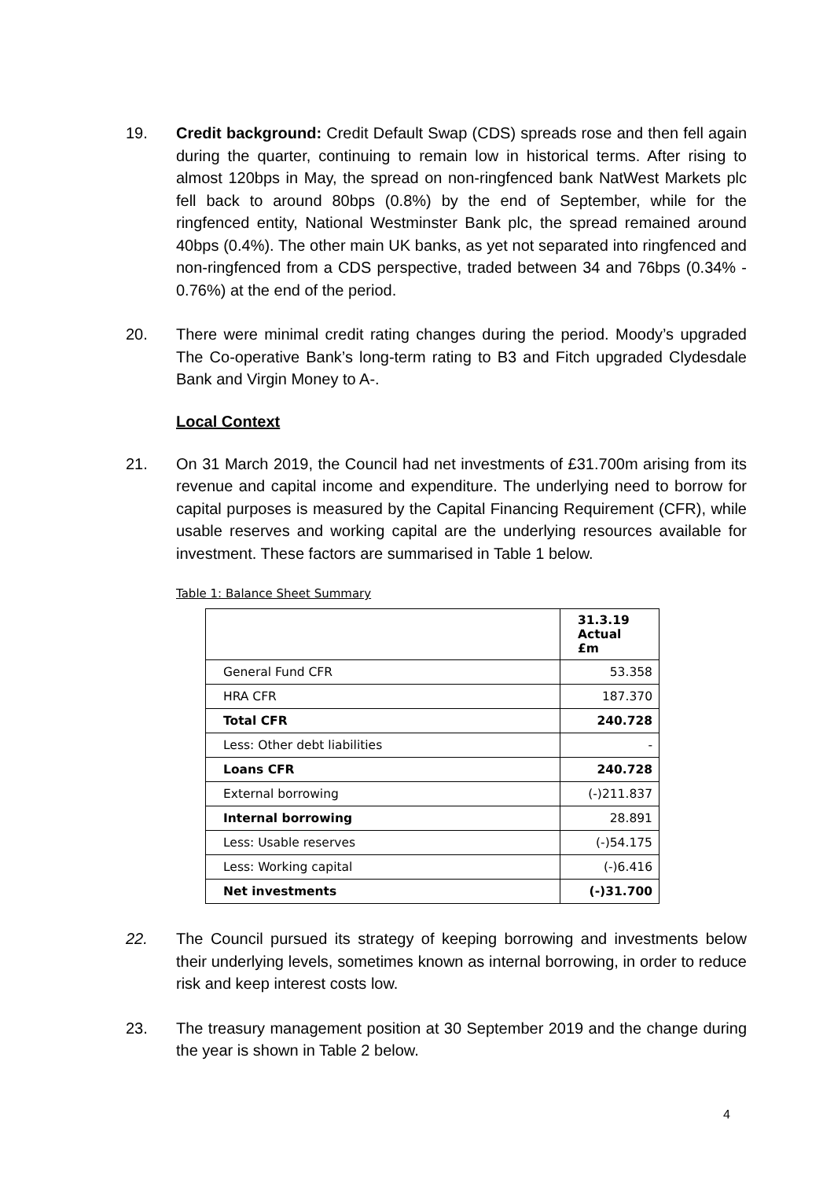19. Credit background: Credit Default Swap (CDS) spreads rose and then fell again during the quarter, continuing to remain low in historical terms. After rising to almost 120bps in May, the spread on non-ringfenced bank NatWest Markets plc fell back to around 80bps (0.8%) by the end of September, while for the ringfenced entity, National Westminster Bank plc, the spread remained around 40bps (0.4%). The other main UK banks, as yet not separated into ringfenced and non-ringfenced from a CDS perspective, traded between 34 and 76bps (0.34% - 0.76%) at the end of the period.
20. There were minimal credit rating changes during the period. Moody’s upgraded The Co-operative Bank’s long-term rating to B3 and Fitch upgraded Clydesdale Bank and Virgin Money to A-.
Local Context
21. On 31 March 2019, the Council had net investments of £31.700m arising from its revenue and capital income and expenditure. The underlying need to borrow for capital purposes is measured by the Capital Financing Requirement (CFR), while usable reserves and working capital are the underlying resources available for investment. These factors are summarised in Table 1 below.
Table 1: Balance Sheet Summary
| | 31.3.19 Actual £m |
| --- | --- |
| General Fund CFR | 53.358 |
| HRA CFR | 187.370 |
| Total CFR | 240.728 |
| Less: Other debt liabilities | - |
| Loans CFR | 240.728 |
| External borrowing | (-)211.837 |
| Internal borrowing | 28.891 |
| Less: Usable reserves | (-)54.175 |
| Less: Working capital | (-)6.416 |
| Net investments | (-)31.700 |
22. The Council pursued its strategy of keeping borrowing and investments below their underlying levels, sometimes known as internal borrowing, in order to reduce risk and keep interest costs low.
23. The treasury management position at 30 September 2019 and the change during the year is shown in Table 2 below.
4